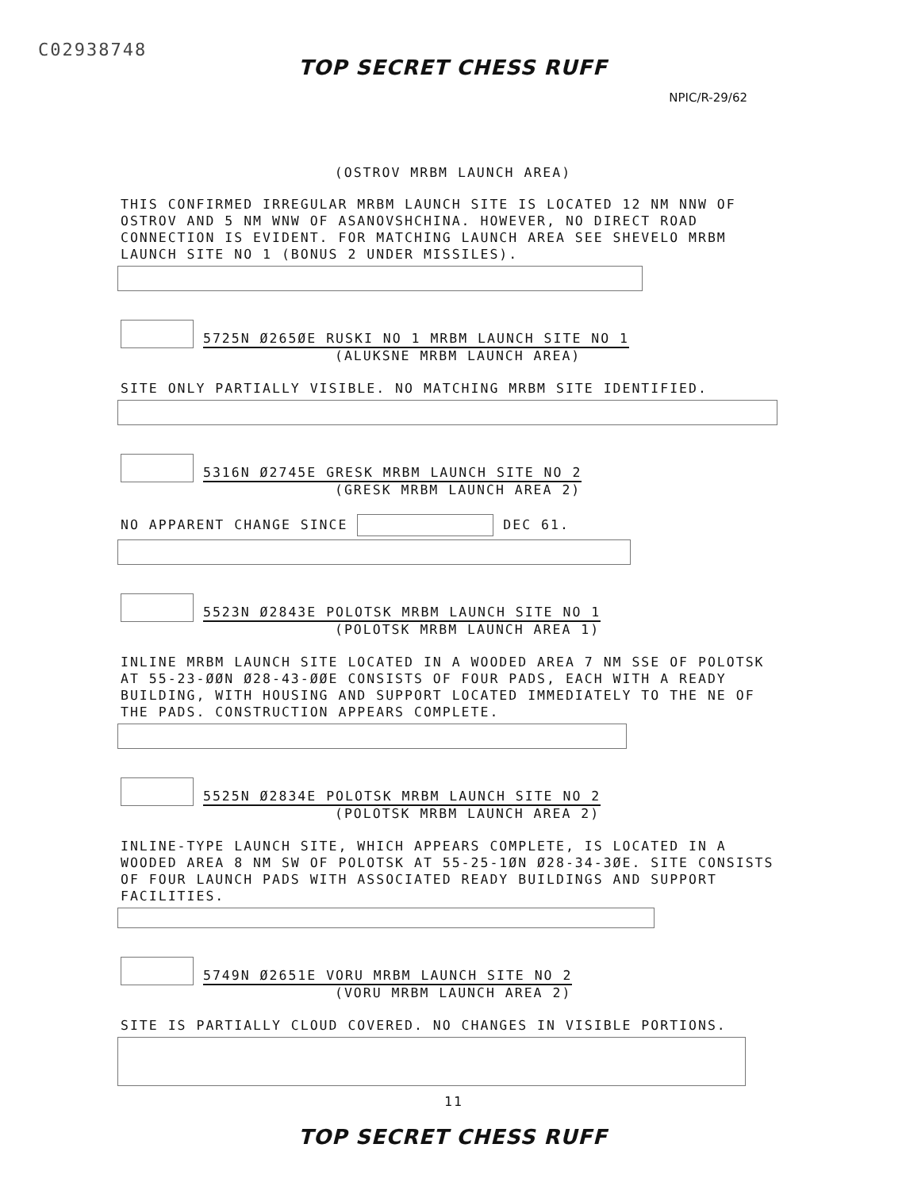C02938748
TOP SECRET CHESS RUFF
NPIC/R-29/62
(OSTROV MRBM LAUNCH AREA)
THIS CONFIRMED IRREGULAR MRBM LAUNCH SITE IS LOCATED 12 NM NNW OF OSTROV AND 5 NM WNW OF ASANOVSHCHINA. HOWEVER, NO DIRECT ROAD CONNECTION IS EVIDENT. FOR MATCHING LAUNCH AREA SEE SHEVELO MRBM LAUNCH SITE NO 1 (BONUS 2 UNDER MISSILES).
5725N Ø265ØE RUSKI NO 1 MRBM LAUNCH SITE NO 1
(ALUKSNE MRBM LAUNCH AREA)
SITE ONLY PARTIALLY VISIBLE. NO MATCHING MRBM SITE IDENTIFIED.
5316N Ø2745E GRESK MRBM LAUNCH SITE NO 2
(GRESK MRBM LAUNCH AREA 2)
NO APPARENT CHANGE SINCE DEC 61.
5523N Ø2843E POLOTSK MRBM LAUNCH SITE NO 1
(POLOTSK MRBM LAUNCH AREA 1)
INLINE MRBM LAUNCH SITE LOCATED IN A WOODED AREA 7 NM SSE OF POLOTSK AT 55-23-ØØN Ø28-43-ØØE CONSISTS OF FOUR PADS, EACH WITH A READY BUILDING, WITH HOUSING AND SUPPORT LOCATED IMMEDIATELY TO THE NE OF THE PADS. CONSTRUCTION APPEARS COMPLETE.
5525N Ø2834E POLOTSK MRBM LAUNCH SITE NO 2
(POLOTSK MRBM LAUNCH AREA 2)
INLINE-TYPE LAUNCH SITE, WHICH APPEARS COMPLETE, IS LOCATED IN A WOODED AREA 8 NM SW OF POLOTSK AT 55-25-1ØN Ø28-34-3ØE. SITE CONSISTS OF FOUR LAUNCH PADS WITH ASSOCIATED READY BUILDINGS AND SUPPORT FACILITIES.
5749N Ø2651E VORU MRBM LAUNCH SITE NO 2
(VORU MRBM LAUNCH AREA 2)
SITE IS PARTIALLY CLOUD COVERED. NO CHANGES IN VISIBLE PORTIONS.
11
TOP SECRET CHESS RUFF